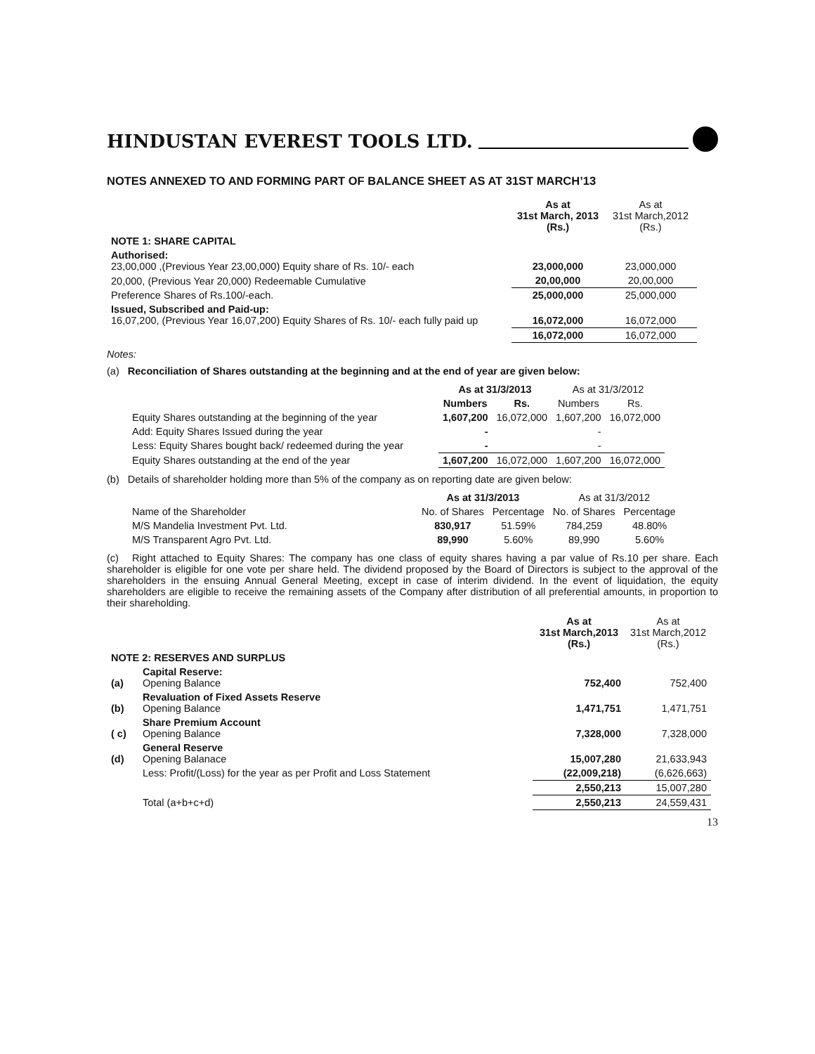HINDUSTAN EVEREST TOOLS LTD.
NOTES ANNEXED TO AND FORMING PART OF BALANCE SHEET AS AT 31ST MARCH’13
| | As at 31st March, 2013 (Rs.) | As at 31st March,2012 (Rs.) |
| NOTE 1: SHARE CAPITAL | | |
| Authorised: 23,00,000 ,(Previous Year 23,00,000) Equity share of Rs. 10/- each | 23,000,000 | 23,000,000 |
| 20,000, (Previous Year 20,000) Redeemable Cumulative | 20,00,000 | 20,00,000 |
| Preference Shares of Rs.100/-each. | 25,000,000 | 25,000,000 |
| Issued, Subscribed and Paid-up: 16,07,200, (Previous Year 16,07,200) Equity Shares of Rs. 10/- each fully paid up | 16,072,000 | 16,072,000 |
| | 16,072,000 | 16,072,000 |
Notes:
(a) Reconciliation of Shares outstanding at the beginning and at the end of year are given below:
| | As at 31/3/2013 | | As at 31/3/2012 | |
| | Numbers | Rs. | Numbers | Rs. |
| Equity Shares outstanding at the beginning of the year | 1,607,200 | 16,072,000 | 1,607,200 | 16,072,000 |
| Add: Equity Shares Issued during the year | - | | - | |
| Less: Equity Shares bought back/ redeemed during the year | - | | - | |
| Equity Shares outstanding at the end of the year | 1,607,200 | 16,072,000 | 1,607,200 | 16,072,000 |
(b) Details of shareholder holding more than 5% of the company as on reporting date are given below:
| | As at 31/3/2013 | | As at 31/3/2012 | |
| Name of the Shareholder | No. of Shares | Percentage | No. of Shares | Percentage |
| M/S Mandelia Investment Pvt. Ltd. | 830,917 | 51.59% | 784,259 | 48.80% |
| M/S Transparent Agro Pvt. Ltd. | 89,990 | 5.60% | 89,990 | 5.60% |
(c) Right attached to Equity Shares: The company has one class of equity shares having a par value of Rs.10 per share. Each shareholder is eligible for one vote per share held. The dividend proposed by the Board of Directors is subject to the approval of the shareholders in the ensuing Annual General Meeting, except in case of interim dividend. In the event of liquidation, the equity shareholders are eligible to receive the remaining assets of the Company after distribution of all preferential amounts, in proportion to their shareholding.
| | | As at 31st March,2013 (Rs.) | As at 31st March,2012 (Rs.) |
| NOTE 2: RESERVES AND SURPLUS | | | |
| (a) | Capital Reserve: Opening Balance | 752,400 | 752,400 |
| (b) | Revaluation of Fixed Assets Reserve Opening Balance | 1,471,751 | 1,471,751 |
| ( c) | Share Premium Account Opening Balance | 7,328,000 | 7,328,000 |
| (d) | General Reserve Opening Balanace | 15,007,280 | 21,633,943 |
| | Less: Profit/(Loss) for the year as per Profit and Loss Statement | (22,009,218) | (6,626,663) |
| | | 2,550,213 | 15,007,280 |
| | Total (a+b+c+d) | 2,550,213 | 24,559,431 |
13